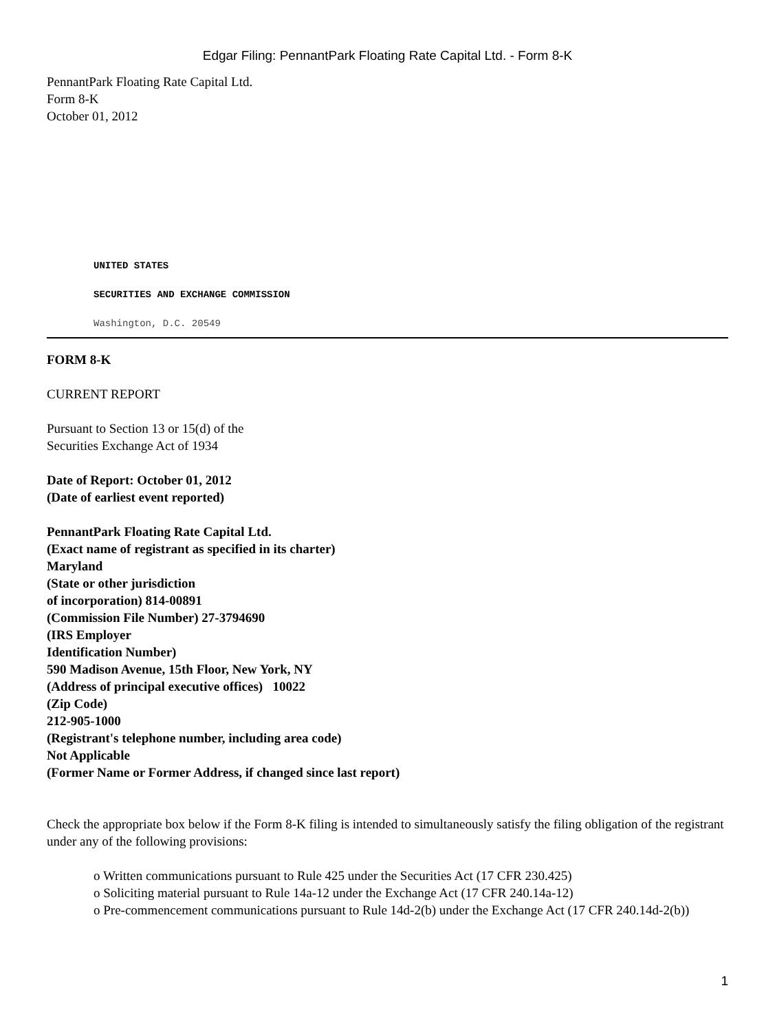Edgar Filing: PennantPark Floating Rate Capital Ltd. - Form 8-K
PennantPark Floating Rate Capital Ltd.
Form 8-K
October 01, 2012
UNITED STATES
SECURITIES AND EXCHANGE COMMISSION
Washington, D.C. 20549
FORM 8-K
CURRENT REPORT
Pursuant to Section 13 or 15(d) of the
Securities Exchange Act of 1934
Date of Report: October 01, 2012
(Date of earliest event reported)
PennantPark Floating Rate Capital Ltd.
(Exact name of registrant as specified in its charter)
Maryland
(State or other jurisdiction
of incorporation) 814-00891
(Commission File Number) 27-3794690
(IRS Employer
Identification Number)
590 Madison Avenue, 15th Floor, New York, NY
(Address of principal executive offices) 10022
(Zip Code)
212-905-1000
(Registrant's telephone number, including area code)
Not Applicable
(Former Name or Former Address, if changed since last report)
Check the appropriate box below if the Form 8-K filing is intended to simultaneously satisfy the filing obligation of the registrant under any of the following provisions:
o Written communications pursuant to Rule 425 under the Securities Act (17 CFR 230.425)
o Soliciting material pursuant to Rule 14a-12 under the Exchange Act (17 CFR 240.14a-12)
o Pre-commencement communications pursuant to Rule 14d-2(b) under the Exchange Act (17 CFR 240.14d-2(b))
1